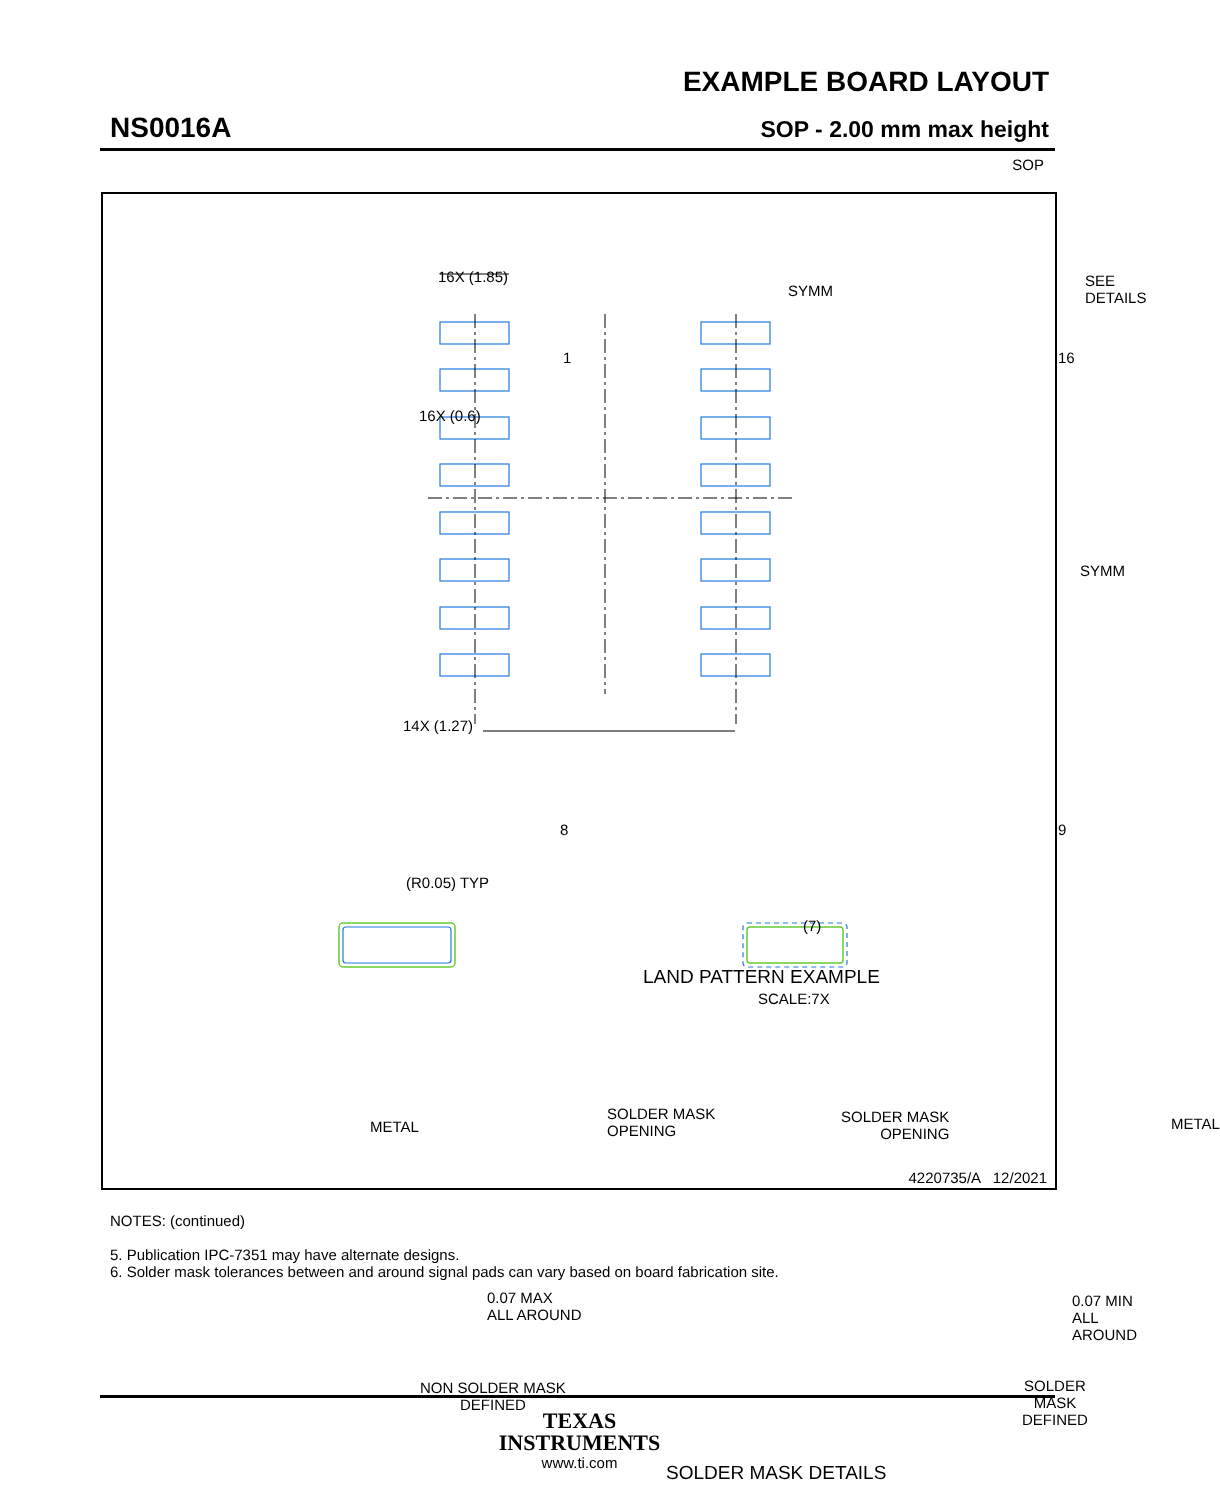EXAMPLE BOARD LAYOUT
NS0016A SOP - 2.00 mm max height
SOP
16X (1.85)
SYMM
SEE
DETAILS
1 16
16X (0.6)
SYMM
14X (1.27)
8 9
(R0.05) TYP
(7)
LAND PATTERN EXAMPLE
SCALE:7X
METAL
SOLDER MASK
OPENING
SOLDER MASK
OPENING
METAL
0.07 MAX
ALL AROUND
0.07 MIN
ALL AROUND
NON SOLDER MASK
DEFINED
SOLDER MASK
DEFINED
SOLDER MASK DETAILS
4220735/A 12/2021
NOTES: (continued)
5. Publication IPC-7351 may have alternate designs.
6. Solder mask tolerances between and around signal pads can vary based on board fabrication site.
TEXAS
INSTRUMENTS
www.ti.com